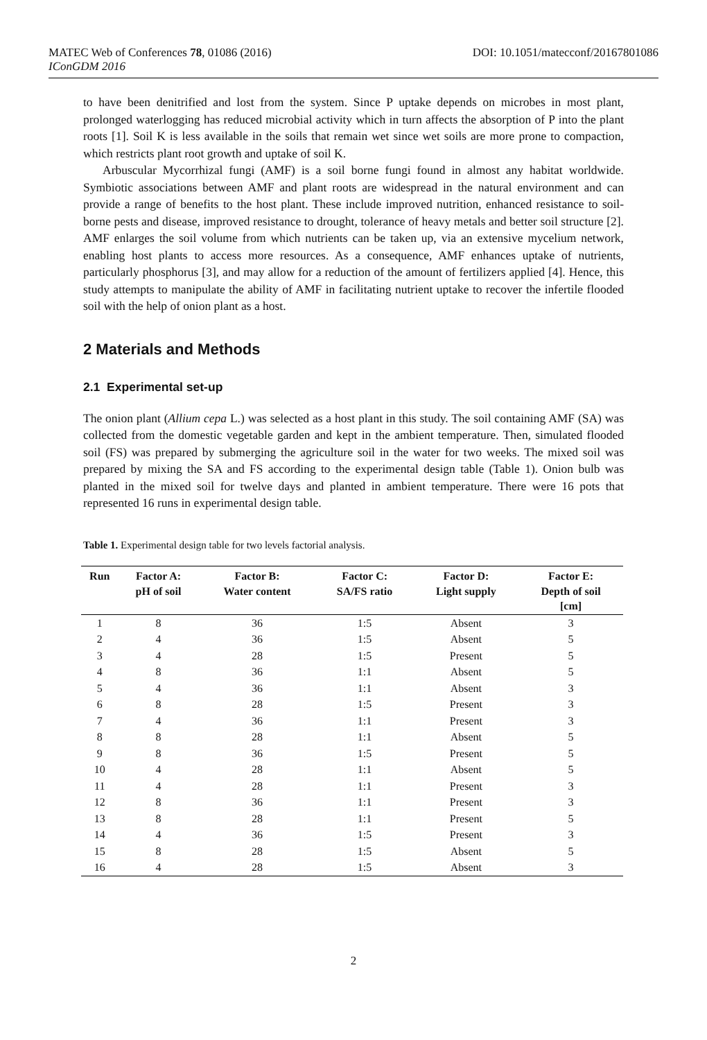DOI: 10.1051/matecconf/20167801086 MATEC Web of Conferences 78, 01086 (2016)
IConGDM 2016
to have been denitrified and lost from the system. Since P uptake depends on microbes in most plant, prolonged waterlogging has reduced microbial activity which in turn affects the absorption of P into the plant roots [1]. Soil K is less available in the soils that remain wet since wet soils are more prone to compaction, which restricts plant root growth and uptake of soil K.
Arbuscular Mycorrhizal fungi (AMF) is a soil borne fungi found in almost any habitat worldwide. Symbiotic associations between AMF and plant roots are widespread in the natural environment and can provide a range of benefits to the host plant. These include improved nutrition, enhanced resistance to soil-borne pests and disease, improved resistance to drought, tolerance of heavy metals and better soil structure [2]. AMF enlarges the soil volume from which nutrients can be taken up, via an extensive mycelium network, enabling host plants to access more resources. As a consequence, AMF enhances uptake of nutrients, particularly phosphorus [3], and may allow for a reduction of the amount of fertilizers applied [4]. Hence, this study attempts to manipulate the ability of AMF in facilitating nutrient uptake to recover the infertile flooded soil with the help of onion plant as a host.
2 Materials and Methods
2.1 Experimental set-up
The onion plant (Allium cepa L.) was selected as a host plant in this study. The soil containing AMF (SA) was collected from the domestic vegetable garden and kept in the ambient temperature. Then, simulated flooded soil (FS) was prepared by submerging the agriculture soil in the water for two weeks. The mixed soil was prepared by mixing the SA and FS according to the experimental design table (Table 1). Onion bulb was planted in the mixed soil for twelve days and planted in ambient temperature. There were 16 pots that represented 16 runs in experimental design table.
Table 1. Experimental design table for two levels factorial analysis.
| Run | Factor A: pH of soil | Factor B: Water content | Factor C: SA/FS ratio | Factor D: Light supply | Factor E: Depth of soil [cm] |
| --- | --- | --- | --- | --- | --- |
| 1 | 8 | 36 | 1:5 | Absent | 3 |
| 2 | 4 | 36 | 1:5 | Absent | 5 |
| 3 | 4 | 28 | 1:5 | Present | 5 |
| 4 | 8 | 36 | 1:1 | Absent | 5 |
| 5 | 4 | 36 | 1:1 | Absent | 3 |
| 6 | 8 | 28 | 1:5 | Present | 3 |
| 7 | 4 | 36 | 1:1 | Present | 3 |
| 8 | 8 | 28 | 1:1 | Absent | 5 |
| 9 | 8 | 36 | 1:5 | Present | 5 |
| 10 | 4 | 28 | 1:1 | Absent | 5 |
| 11 | 4 | 28 | 1:1 | Present | 3 |
| 12 | 8 | 36 | 1:1 | Present | 3 |
| 13 | 8 | 28 | 1:1 | Present | 5 |
| 14 | 4 | 36 | 1:5 | Present | 3 |
| 15 | 8 | 28 | 1:5 | Absent | 5 |
| 16 | 4 | 28 | 1:5 | Absent | 3 |
2